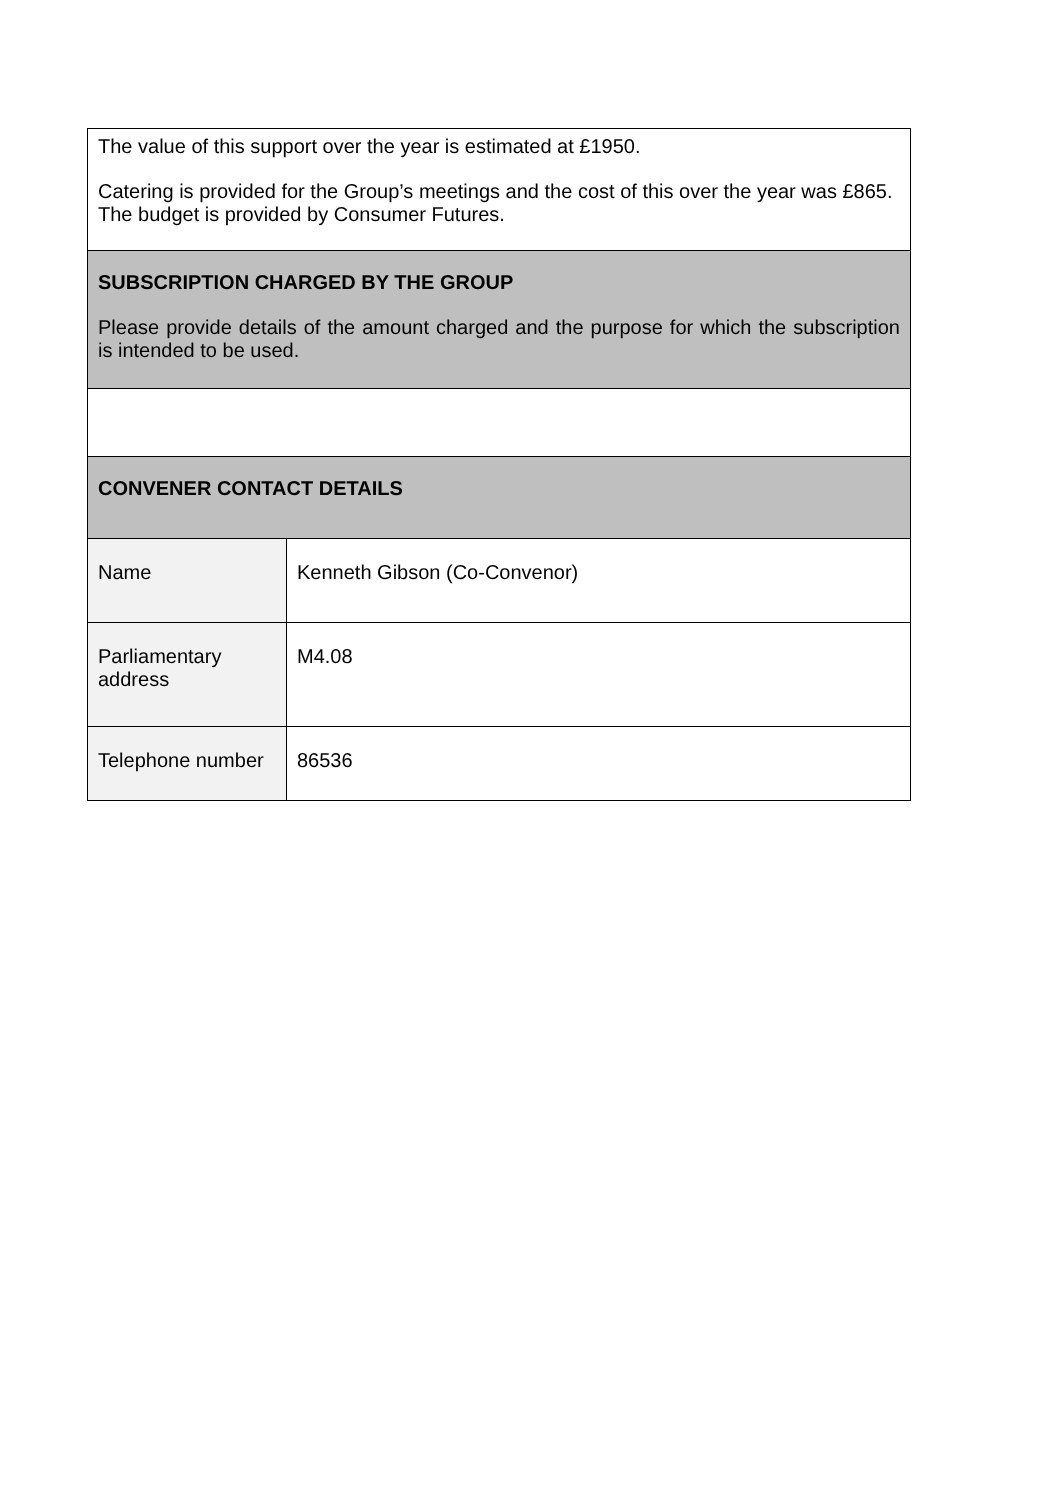| The value of this support over the year is estimated at £1950. Catering is provided for the Group’s meetings and the cost of this over the year was £865. The budget is provided by Consumer Futures. | |
| SUBSCRIPTION CHARGED BY THE GROUP Please provide details of the amount charged and the purpose for which the subscription is intended to be used. | |
| CONVENER CONTACT DETAILS | |
| Name | Kenneth Gibson (Co-Convenor) |
| Parliamentary address | M4.08 |
| Telephone number | 86536 |